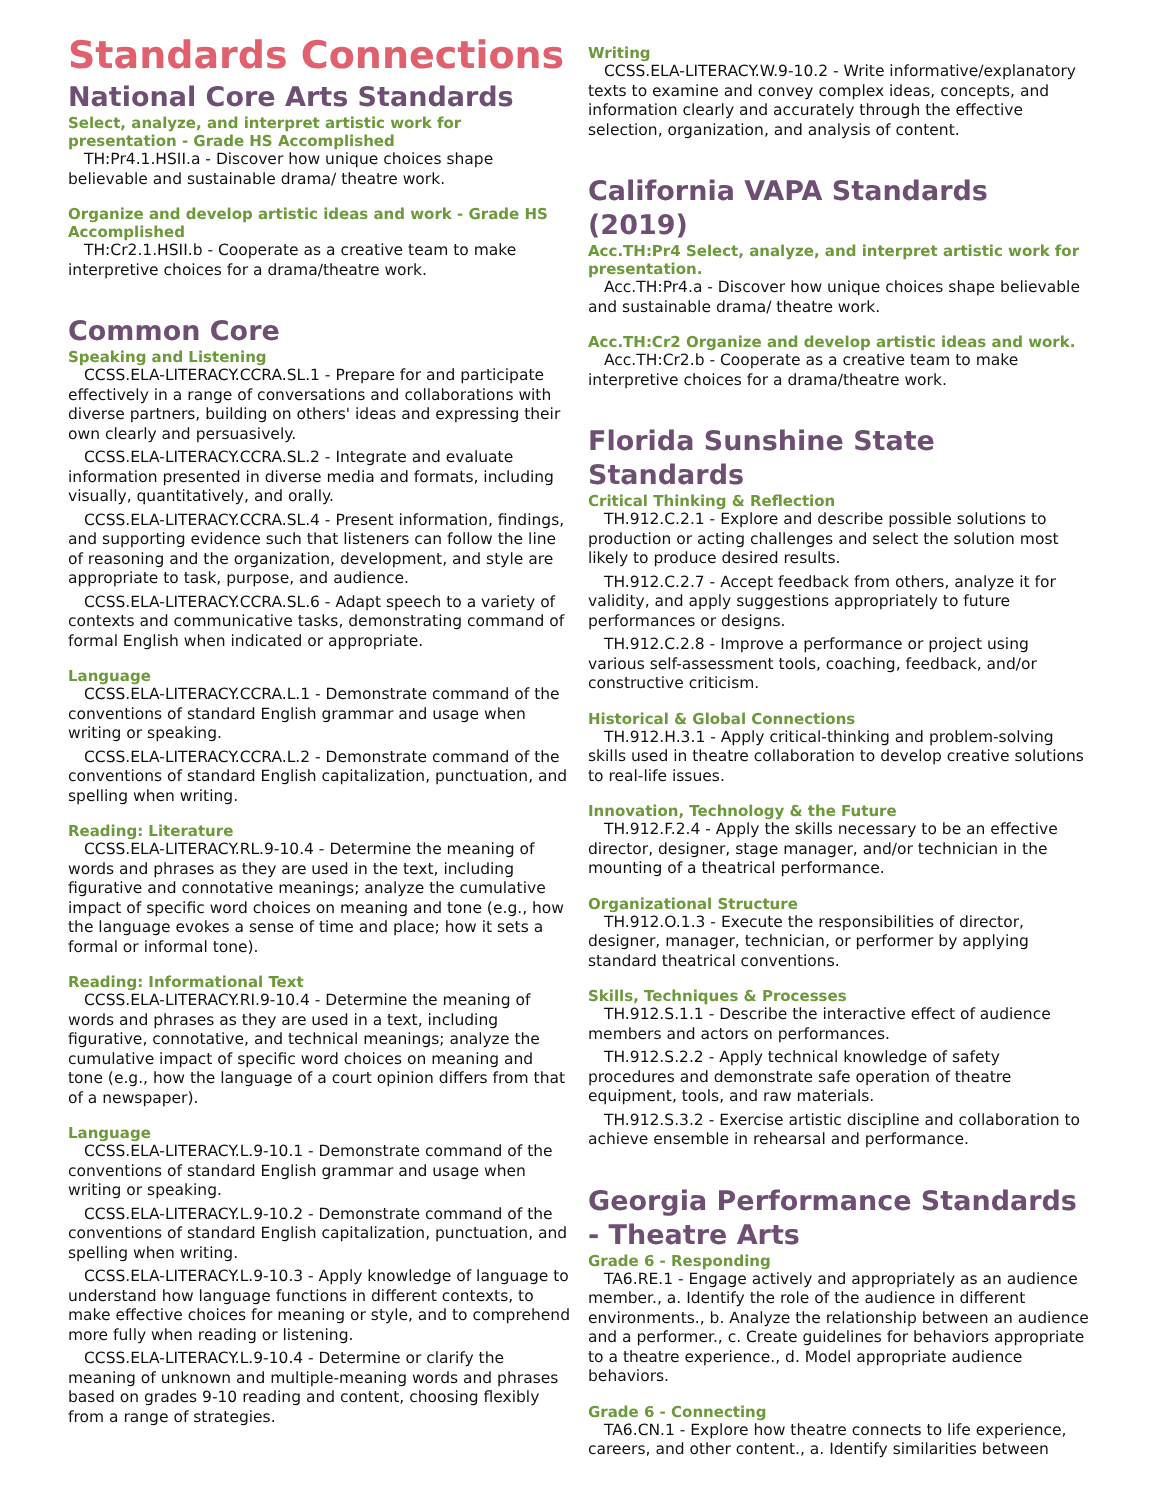Standards Connections
National Core Arts Standards
Select, analyze, and interpret artistic work for presentation - Grade HS Accomplished
TH:Pr4.1.HSII.a - Discover how unique choices shape believable and sustainable drama/ theatre work.
Organize and develop artistic ideas and work - Grade HS Accomplished
TH:Cr2.1.HSII.b - Cooperate as a creative team to make interpretive choices for a drama/theatre work.
Common Core
Speaking and Listening
CCSS.ELA-LITERACY.CCRA.SL.1 - Prepare for and participate effectively in a range of conversations and collaborations with diverse partners, building on others' ideas and expressing their own clearly and persuasively.
CCSS.ELA-LITERACY.CCRA.SL.2 - Integrate and evaluate information presented in diverse media and formats, including visually, quantitatively, and orally.
CCSS.ELA-LITERACY.CCRA.SL.4 - Present information, findings, and supporting evidence such that listeners can follow the line of reasoning and the organization, development, and style are appropriate to task, purpose, and audience.
CCSS.ELA-LITERACY.CCRA.SL.6 - Adapt speech to a variety of contexts and communicative tasks, demonstrating command of formal English when indicated or appropriate.
Language
CCSS.ELA-LITERACY.CCRA.L.1 - Demonstrate command of the conventions of standard English grammar and usage when writing or speaking.
CCSS.ELA-LITERACY.CCRA.L.2 - Demonstrate command of the conventions of standard English capitalization, punctuation, and spelling when writing.
Reading: Literature
CCSS.ELA-LITERACY.RL.9-10.4 - Determine the meaning of words and phrases as they are used in the text, including figurative and connotative meanings; analyze the cumulative impact of specific word choices on meaning and tone (e.g., how the language evokes a sense of time and place; how it sets a formal or informal tone).
Reading: Informational Text
CCSS.ELA-LITERACY.RI.9-10.4 - Determine the meaning of words and phrases as they are used in a text, including figurative, connotative, and technical meanings; analyze the cumulative impact of specific word choices on meaning and tone (e.g., how the language of a court opinion differs from that of a newspaper).
Language
CCSS.ELA-LITERACY.L.9-10.1 - Demonstrate command of the conventions of standard English grammar and usage when writing or speaking.
CCSS.ELA-LITERACY.L.9-10.2 - Demonstrate command of the conventions of standard English capitalization, punctuation, and spelling when writing.
CCSS.ELA-LITERACY.L.9-10.3 - Apply knowledge of language to understand how language functions in different contexts, to make effective choices for meaning or style, and to comprehend more fully when reading or listening.
CCSS.ELA-LITERACY.L.9-10.4 - Determine or clarify the meaning of unknown and multiple-meaning words and phrases based on grades 9-10 reading and content, choosing flexibly from a range of strategies.
Writing
CCSS.ELA-LITERACY.W.9-10.2 - Write informative/explanatory texts to examine and convey complex ideas, concepts, and information clearly and accurately through the effective selection, organization, and analysis of content.
California VAPA Standards (2019)
Acc.TH:Pr4 Select, analyze, and interpret artistic work for presentation.
Acc.TH:Pr4.a - Discover how unique choices shape believable and sustainable drama/ theatre work.
Acc.TH:Cr2 Organize and develop artistic ideas and work.
Acc.TH:Cr2.b - Cooperate as a creative team to make interpretive choices for a drama/theatre work.
Florida Sunshine State Standards
Critical Thinking & Reflection
TH.912.C.2.1 - Explore and describe possible solutions to production or acting challenges and select the solution most likely to produce desired results.
TH.912.C.2.7 - Accept feedback from others, analyze it for validity, and apply suggestions appropriately to future performances or designs.
TH.912.C.2.8 - Improve a performance or project using various self-assessment tools, coaching, feedback, and/or constructive criticism.
Historical & Global Connections
TH.912.H.3.1 - Apply critical-thinking and problem-solving skills used in theatre collaboration to develop creative solutions to real-life issues.
Innovation, Technology & the Future
TH.912.F.2.4 - Apply the skills necessary to be an effective director, designer, stage manager, and/or technician in the mounting of a theatrical performance.
Organizational Structure
TH.912.O.1.3 - Execute the responsibilities of director, designer, manager, technician, or performer by applying standard theatrical conventions.
Skills, Techniques & Processes
TH.912.S.1.1 - Describe the interactive effect of audience members and actors on performances.
TH.912.S.2.2 - Apply technical knowledge of safety procedures and demonstrate safe operation of theatre equipment, tools, and raw materials.
TH.912.S.3.2 - Exercise artistic discipline and collaboration to achieve ensemble in rehearsal and performance.
Georgia Performance Standards - Theatre Arts
Grade 6 - Responding
TA6.RE.1 - Engage actively and appropriately as an audience member., a. Identify the role of the audience in different environments., b. Analyze the relationship between an audience and a performer., c. Create guidelines for behaviors appropriate to a theatre experience., d. Model appropriate audience behaviors.
Grade 6 - Connecting
TA6.CN.1 - Explore how theatre connects to life experience, careers, and other content., a. Identify similarities between